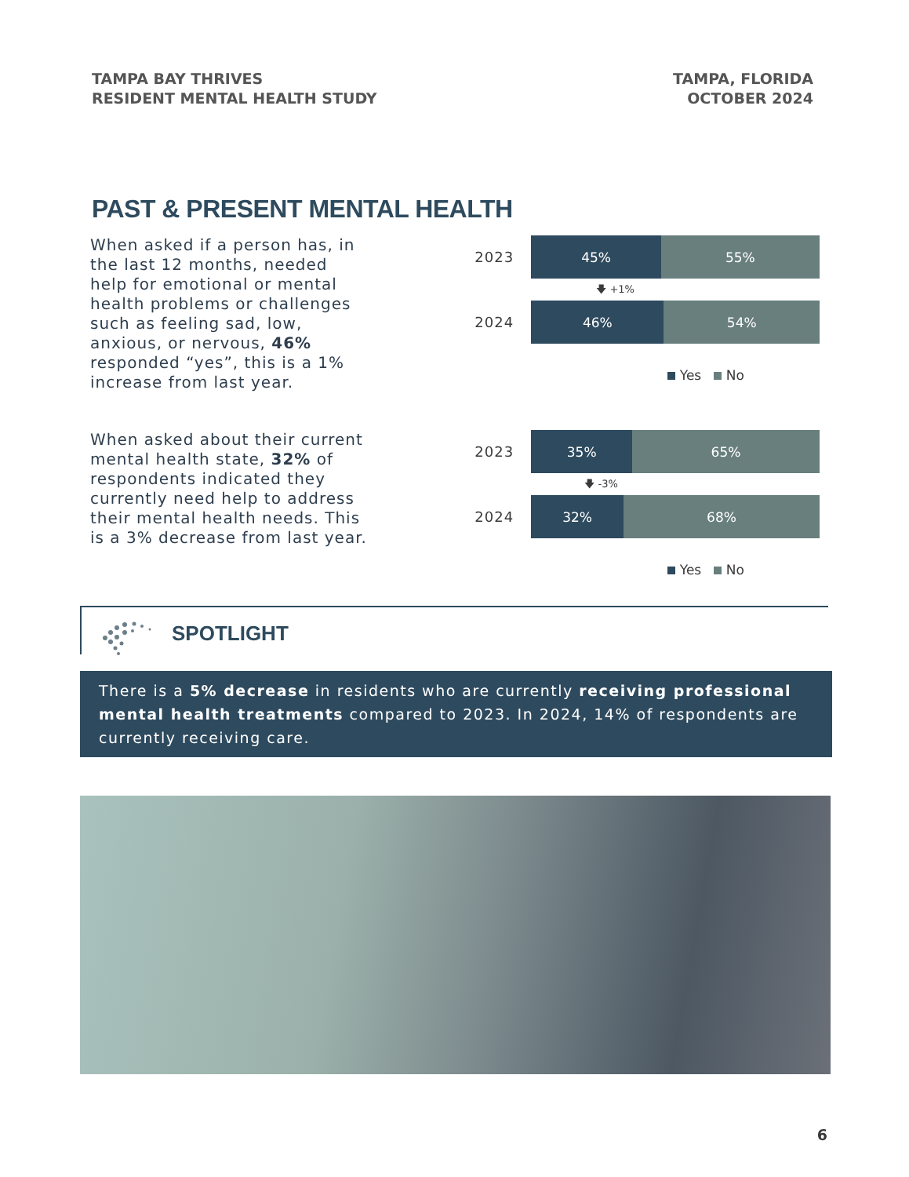TAMPA BAY THRIVES
RESIDENT MENTAL HEALTH STUDY
TAMPA, FLORIDA
OCTOBER 2024
PAST & PRESENT MENTAL HEALTH
When asked if a person has, in the last 12 months, needed help for emotional or mental health problems or challenges such as feeling sad, low, anxious, or nervous, 46% responded “yes”, this is a 1% increase from last year.
2023
45% 55%
🡇 +1%
2024
46% 54%
Yes No
When asked about their current mental health state, 32% of respondents indicated they currently need help to address their mental health needs. This is a 3% decrease from last year.
2023
35% 65%
🡇 -3%
2024
32% 68%
Yes No
SPOTLIGHT
There is a 5% decrease in residents who are currently receiving professional mental health treatments compared to 2023. In 2024, 14% of respondents are currently receiving care.
6